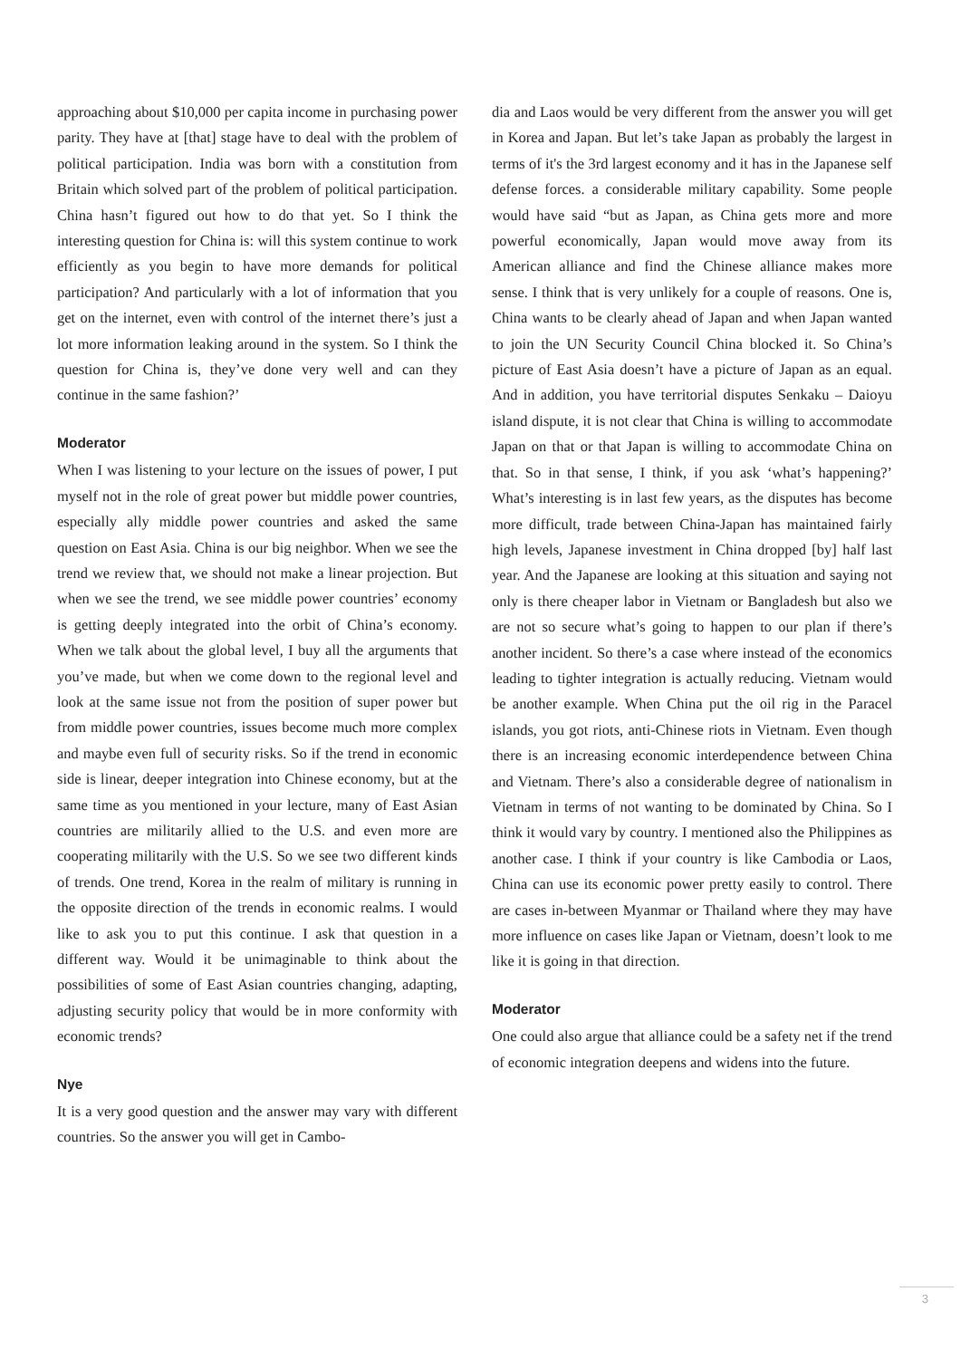approaching about $10,000 per capita income in purchasing power parity. They have at [that] stage have to deal with the problem of political participation. India was born with a constitution from Britain which solved part of the problem of political participation. China hasn’t figured out how to do that yet. So I think the interesting question for China is: will this system continue to work efficiently as you begin to have more demands for political participation? And particularly with a lot of information that you get on the internet, even with control of the internet there’s just a lot more information leaking around in the system. So I think the question for China is, they’ve done very well and can they continue in the same fashion?’
Moderator
When I was listening to your lecture on the issues of power, I put myself not in the role of great power but middle power countries, especially ally middle power countries and asked the same question on East Asia. China is our big neighbor. When we see the trend we review that, we should not make a linear projection. But when we see the trend, we see middle power countries’ economy is getting deeply integrated into the orbit of China’s economy. When we talk about the global level, I buy all the arguments that you’ve made, but when we come down to the regional level and look at the same issue not from the position of super power but from middle power countries, issues become much more complex and maybe even full of security risks. So if the trend in economic side is linear, deeper integration into Chinese economy, but at the same time as you mentioned in your lecture, many of East Asian countries are militarily allied to the U.S. and even more are cooperating militarily with the U.S. So we see two different kinds of trends. One trend, Korea in the realm of military is running in the opposite direction of the trends in economic realms. I would like to ask you to put this continue. I ask that question in a different way. Would it be unimaginable to think about the possibilities of some of East Asian countries changing, adapting, adjusting security policy that would be in more conformity with economic trends?
Nye
It is a very good question and the answer may vary with different countries. So the answer you will get in Cambo-
dia and Laos would be very different from the answer you will get in Korea and Japan. But let’s take Japan as probably the largest in terms of it's the 3rd largest economy and it has in the Japanese self defense forces. a considerable military capability. Some people would have said “but as Japan, as China gets more and more powerful economically, Japan would move away from its American alliance and find the Chinese alliance makes more sense. I think that is very unlikely for a couple of reasons. One is, China wants to be clearly ahead of Japan and when Japan wanted to join the UN Security Council China blocked it. So China’s picture of East Asia doesn’t have a picture of Japan as an equal. And in addition, you have territorial disputes Senkaku – Daioyu island dispute, it is not clear that China is willing to accommodate Japan on that or that Japan is willing to accommodate China on that. So in that sense, I think, if you ask ‘what’s happening?’ What’s interesting is in last few years, as the disputes has become more difficult, trade between China-Japan has maintained fairly high levels, Japanese investment in China dropped [by] half last year. And the Japanese are looking at this situation and saying not only is there cheaper labor in Vietnam or Bangladesh but also we are not so secure what’s going to happen to our plan if there’s another incident. So there’s a case where instead of the economics leading to tighter integration is actually reducing. Vietnam would be another example. When China put the oil rig in the Paracel islands, you got riots, anti-Chinese riots in Vietnam. Even though there is an increasing economic interdependence between China and Vietnam. There’s also a considerable degree of nationalism in Vietnam in terms of not wanting to be dominated by China. So I think it would vary by country. I mentioned also the Philippines as another case. I think if your country is like Cambodia or Laos, China can use its economic power pretty easily to control. There are cases in-between Myanmar or Thailand where they may have more influence on cases like Japan or Vietnam, doesn’t look to me like it is going in that direction.
Moderator
One could also argue that alliance could be a safety net if the trend of economic integration deepens and widens into the future.
3